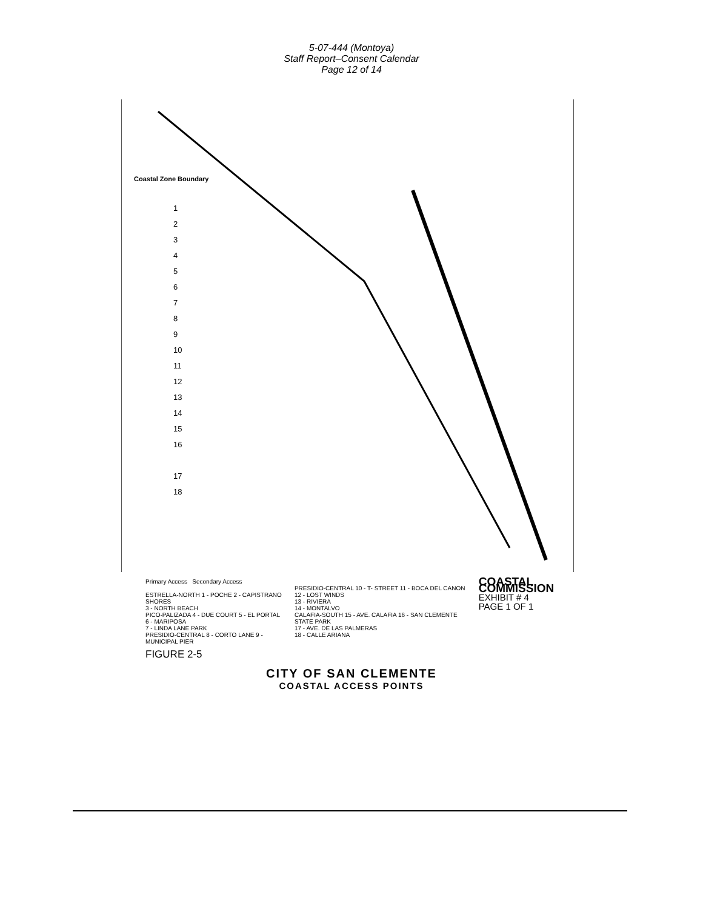5-07-444 (Montoya)
Staff Report–Consent Calendar
Page 12 of 14
Coastal Zone Boundary
1
2
3
4
5
6
7
8
9
10
11
12
13
14
15
16
17
18
Primary Access Secondary Access
ESTRELLA-NORTH 1 - POCHE 2 - CAPISTRANO SHORES
3 - NORTH BEACH
PICO-PALIZADA 4 - DUE COURT 5 - EL PORTAL 6 - MARIPOSA
7 - LINDA LANE PARK
PRESIDIO-CENTRAL 8 - CORTO LANE 9 - MUNICIPAL PIER
PRESIDIO-CENTRAL 10 - T- STREET 11 - BOCA DEL CANON 12 - LOST WINDS
13 - RIVIERA
14 - MONTALVO
CALAFIA-SOUTH 15 - AVE. CALAFIA 16 - SAN CLEMENTE STATE PARK
17 - AVE. DE LAS PALMERAS
18 - CALLE ARIANA
COASTAL COMMISSION
EXHIBIT # 4
PAGE 1 OF 1
FIGURE 2-5
CITY OF SAN CLEMENTE
COASTAL ACCESS POINTS